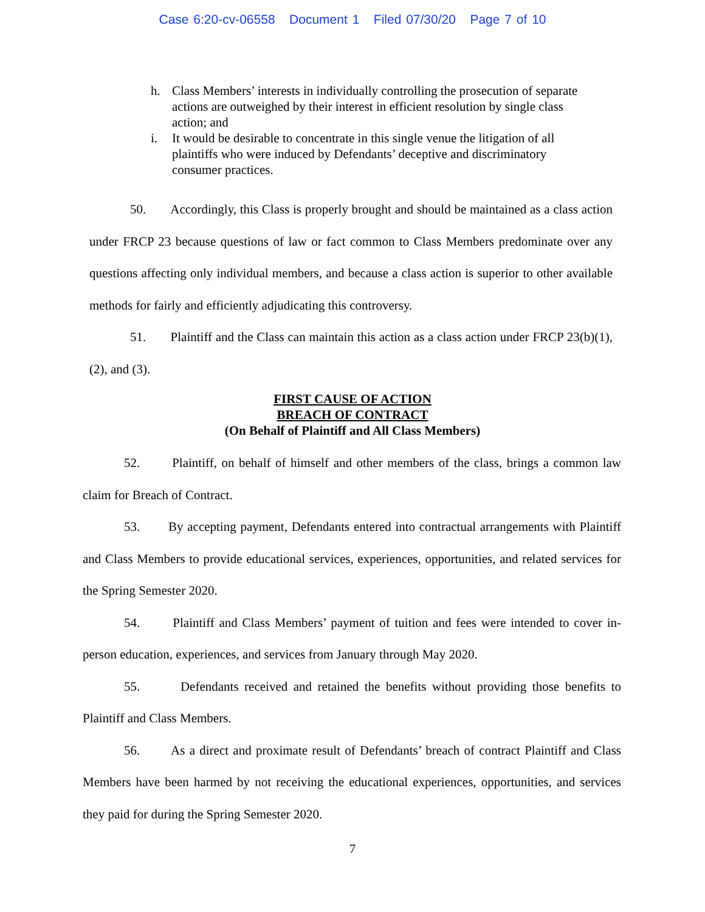Case 6:20-cv-06558 Document 1 Filed 07/30/20 Page 7 of 10
h. Class Members’ interests in individually controlling the prosecution of separate actions are outweighed by their interest in efficient resolution by single class action; and
i. It would be desirable to concentrate in this single venue the litigation of all plaintiffs who were induced by Defendants’ deceptive and discriminatory consumer practices.
50. Accordingly, this Class is properly brought and should be maintained as a class action under FRCP 23 because questions of law or fact common to Class Members predominate over any questions affecting only individual members, and because a class action is superior to other available methods for fairly and efficiently adjudicating this controversy.
51. Plaintiff and the Class can maintain this action as a class action under FRCP 23(b)(1), (2), and (3).
FIRST CAUSE OF ACTION
BREACH OF CONTRACT
(On Behalf of Plaintiff and All Class Members)
52. Plaintiff, on behalf of himself and other members of the class, brings a common law claim for Breach of Contract.
53. By accepting payment, Defendants entered into contractual arrangements with Plaintiff and Class Members to provide educational services, experiences, opportunities, and related services for the Spring Semester 2020.
54. Plaintiff and Class Members’ payment of tuition and fees were intended to cover in-person education, experiences, and services from January through May 2020.
55. Defendants received and retained the benefits without providing those benefits to Plaintiff and Class Members.
56. As a direct and proximate result of Defendants’ breach of contract Plaintiff and Class Members have been harmed by not receiving the educational experiences, opportunities, and services they paid for during the Spring Semester 2020.
7